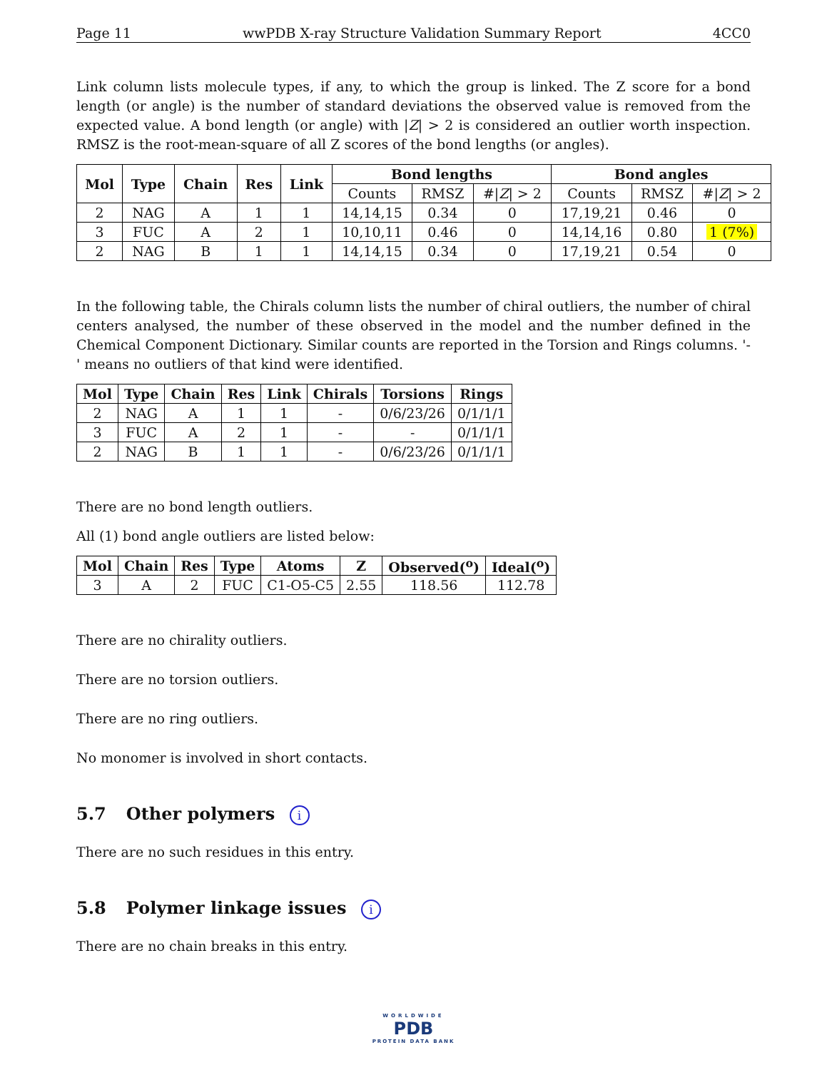Page 11 wwPDB X-ray Structure Validation Summary Report 4CC0
Link column lists molecule types, if any, to which the group is linked. The Z score for a bond length (or angle) is the number of standard deviations the observed value is removed from the expected value. A bond length (or angle) with |Z| > 2 is considered an outlier worth inspection. RMSZ is the root-mean-square of all Z scores of the bond lengths (or angles).
| Mol | Type | Chain | Res | Link | Bond lengths | | | Bond angles | | |
| --- | --- | --- | --- | --- | --- | --- | --- | --- | --- | --- |
| | | | | | Counts | RMSZ | #/ Z / > 2 | Counts | RMSZ | #/ Z / > 2 |
| 2 | NAG | A | 1 | 1 | 14,14,15 | 0.34 | 0 | 17,19,21 | 0.46 | 0 |
| 3 | FUC | A | 2 | 1 | 10,10,11 | 0.46 | 0 | 14,14,16 | 0.80 | 1 (7%) |
| 2 | NAG | B | 1 | 1 | 14,14,15 | 0.34 | 0 | 17,19,21 | 0.54 | 0 |
In the following table, the Chirals column lists the number of chiral outliers, the number of chiral centers analysed, the number of these observed in the model and the number defined in the Chemical Component Dictionary. Similar counts are reported in the Torsion and Rings columns. '-' means no outliers of that kind were identified.
| Mol | Type | Chain | Res | Link | Chirals | Torsions | Rings |
| --- | --- | --- | --- | --- | --- | --- | --- |
| 2 | NAG | A | 1 | 1 | - | 0/6/23/26 | 0/1/1/1 |
| 3 | FUC | A | 2 | 1 | - | - | 0/1/1/1 |
| 2 | NAG | B | 1 | 1 | - | 0/6/23/26 | 0/1/1/1 |
There are no bond length outliers.
All (1) bond angle outliers are listed below:
| Mol | Chain | Res | Type | Atoms | Z | Observed(<sup>o</sup>) | Ideal(<sup>o</sup>) |
| --- | --- | --- | --- | --- | --- | --- | --- |
| 3 | A | 2 | FUC | C1-O5-C5 | 2.55 | 118.56 | 112.78 |
There are no chirality outliers.
There are no torsion outliers.
There are no ring outliers.
No monomer is involved in short contacts.
5.7 Other polymers i
There are no such residues in this entry.
5.8 Polymer linkage issues i
There are no chain breaks in this entry.
WORLDWIDE
PDB
PROTEIN DATA BANK